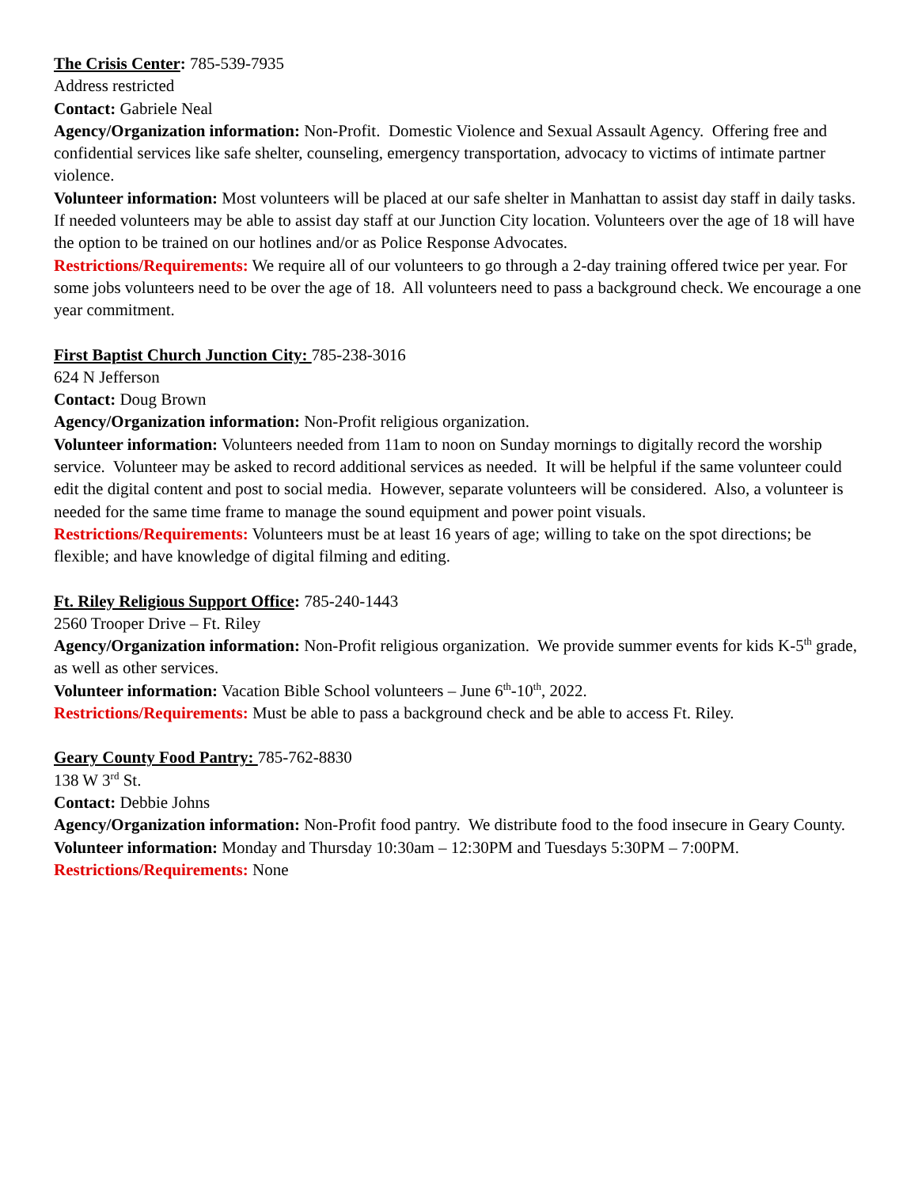The Crisis Center: 785-539-7935
Address restricted
Contact: Gabriele Neal
Agency/Organization information: Non-Profit. Domestic Violence and Sexual Assault Agency. Offering free and confidential services like safe shelter, counseling, emergency transportation, advocacy to victims of intimate partner violence.
Volunteer information: Most volunteers will be placed at our safe shelter in Manhattan to assist day staff in daily tasks. If needed volunteers may be able to assist day staff at our Junction City location. Volunteers over the age of 18 will have the option to be trained on our hotlines and/or as Police Response Advocates.
Restrictions/Requirements: We require all of our volunteers to go through a 2-day training offered twice per year. For some jobs volunteers need to be over the age of 18. All volunteers need to pass a background check. We encourage a one year commitment.
First Baptist Church Junction City: 785-238-3016
624 N Jefferson
Contact: Doug Brown
Agency/Organization information: Non-Profit religious organization.
Volunteer information: Volunteers needed from 11am to noon on Sunday mornings to digitally record the worship service. Volunteer may be asked to record additional services as needed. It will be helpful if the same volunteer could edit the digital content and post to social media. However, separate volunteers will be considered. Also, a volunteer is needed for the same time frame to manage the sound equipment and power point visuals.
Restrictions/Requirements: Volunteers must be at least 16 years of age; willing to take on the spot directions; be flexible; and have knowledge of digital filming and editing.
Ft. Riley Religious Support Office: 785-240-1443
2560 Trooper Drive – Ft. Riley
Agency/Organization information: Non-Profit religious organization. We provide summer events for kids K-5<sup>th</sup> grade, as well as other services.
Volunteer information: Vacation Bible School volunteers – June 6<sup>th</sup>-10<sup>th</sup>, 2022.
Restrictions/Requirements: Must be able to pass a background check and be able to access Ft. Riley.
Geary County Food Pantry: 785-762-8830
138 W 3<sup>rd</sup> St.
Contact: Debbie Johns
Agency/Organization information: Non-Profit food pantry. We distribute food to the food insecure in Geary County.
Volunteer information: Monday and Thursday 10:30am – 12:30PM and Tuesdays 5:30PM – 7:00PM.
Restrictions/Requirements: None